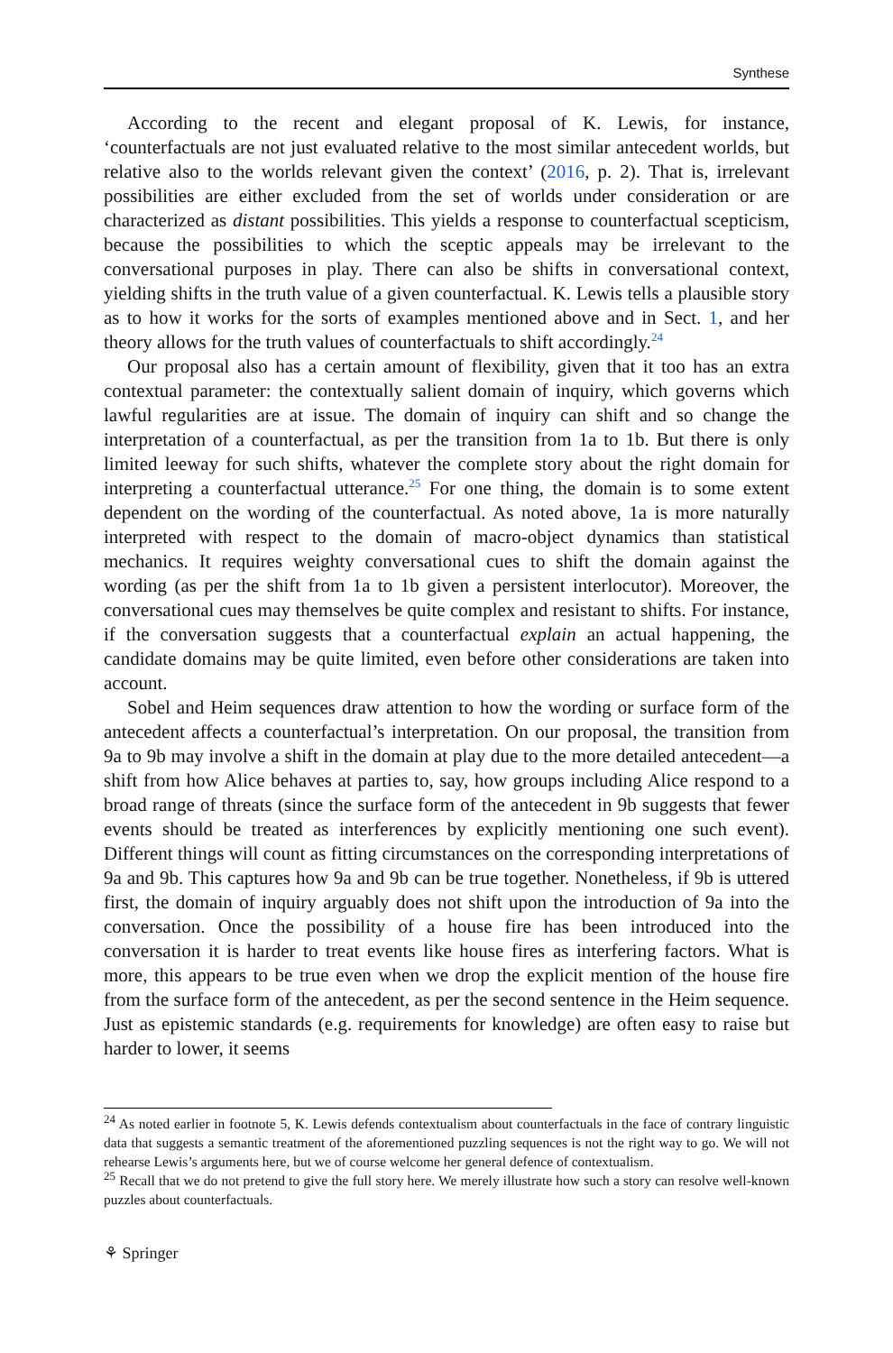Synthese
According to the recent and elegant proposal of K. Lewis, for instance, ‘counterfactuals are not just evaluated relative to the most similar antecedent worlds, but relative also to the worlds relevant given the context’ (2016, p. 2). That is, irrelevant possibilities are either excluded from the set of worlds under consideration or are characterized as distant possibilities. This yields a response to counterfactual scepticism, because the possibilities to which the sceptic appeals may be irrelevant to the conversational purposes in play. There can also be shifts in conversational context, yielding shifts in the truth value of a given counterfactual. K. Lewis tells a plausible story as to how it works for the sorts of examples mentioned above and in Sect. 1, and her theory allows for the truth values of counterfactuals to shift accordingly.<sup>24</sup>
Our proposal also has a certain amount of flexibility, given that it too has an extra contextual parameter: the contextually salient domain of inquiry, which governs which lawful regularities are at issue. The domain of inquiry can shift and so change the interpretation of a counterfactual, as per the transition from 1a to 1b. But there is only limited leeway for such shifts, whatever the complete story about the right domain for interpreting a counterfactual utterance.<sup>25</sup> For one thing, the domain is to some extent dependent on the wording of the counterfactual. As noted above, 1a is more naturally interpreted with respect to the domain of macro-object dynamics than statistical mechanics. It requires weighty conversational cues to shift the domain against the wording (as per the shift from 1a to 1b given a persistent interlocutor). Moreover, the conversational cues may themselves be quite complex and resistant to shifts. For instance, if the conversation suggests that a counterfactual explain an actual happening, the candidate domains may be quite limited, even before other considerations are taken into account.
Sobel and Heim sequences draw attention to how the wording or surface form of the antecedent affects a counterfactual’s interpretation. On our proposal, the transition from 9a to 9b may involve a shift in the domain at play due to the more detailed antecedent—a shift from how Alice behaves at parties to, say, how groups including Alice respond to a broad range of threats (since the surface form of the antecedent in 9b suggests that fewer events should be treated as interferences by explicitly mentioning one such event). Different things will count as fitting circumstances on the corresponding interpretations of 9a and 9b. This captures how 9a and 9b can be true together. Nonetheless, if 9b is uttered first, the domain of inquiry arguably does not shift upon the introduction of 9a into the conversation. Once the possibility of a house fire has been introduced into the conversation it is harder to treat events like house fires as interfering factors. What is more, this appears to be true even when we drop the explicit mention of the house fire from the surface form of the antecedent, as per the second sentence in the Heim sequence. Just as epistemic standards (e.g. requirements for knowledge) are often easy to raise but harder to lower, it seems
<sup>24</sup> As noted earlier in footnote 5, K. Lewis defends contextualism about counterfactuals in the face of contrary linguistic data that suggests a semantic treatment of the aforementioned puzzling sequences is not the right way to go. We will not rehearse Lewis’s arguments here, but we of course welcome her general defence of contextualism.
<sup>25</sup> Recall that we do not pretend to give the full story here. We merely illustrate how such a story can resolve well-known puzzles about counterfactuals.
⚘ Springer